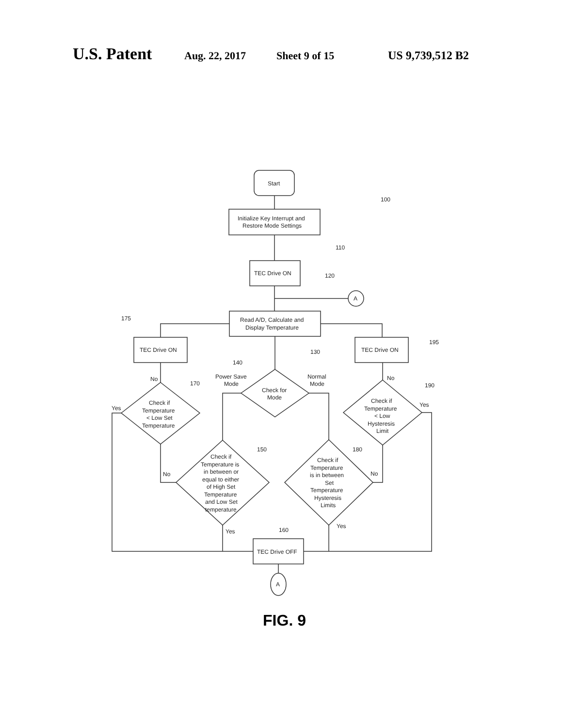U.S. Patent Aug. 22, 2017 Sheet 9 of 15 US 9,739,512 B2
Start
Initialize Key Interrupt and
Restore Mode Settings
TEC Drive ON
A
Read A/D, Calculate and
Display Temperature
TEC Drive ON
TEC Drive ON
Power Save
Mode
Normal
Mode
Check for
Mode
Check if
Temperature
< Low Set
Temperature
Check if
Temperature
< Low
Hysteresis
Limit
Check if
Temperature is
in between or
equal to either
of High Set
Temperature
and Low Set
temperature
Check if
Temperature
is in between
Set
Temperature
Hysteresis
Limits
No
No
Yes
Yes
No
No
Yes
Yes
TEC Drive OFF
A
100
110
120
175
130
140
195
170
190
150
180
160
FIG. 9